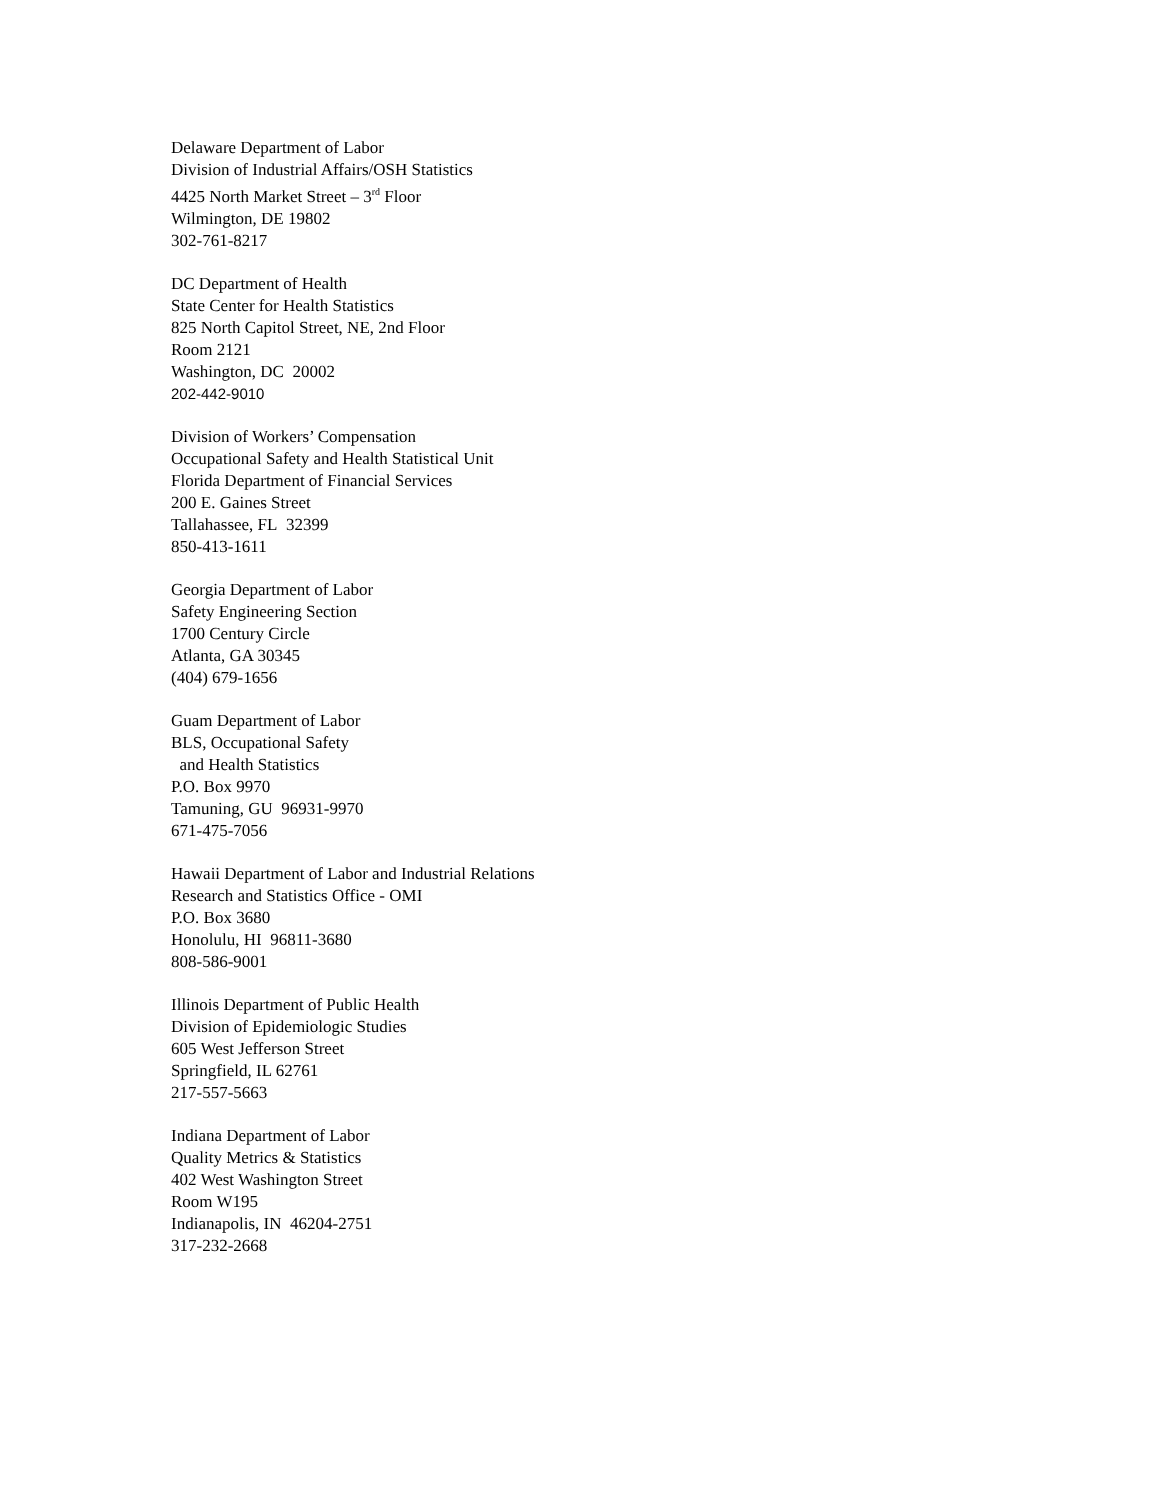Delaware Department of Labor
Division of Industrial Affairs/OSH Statistics
4425 North Market Street – 3<sup>rd</sup> Floor
Wilmington, DE 19802
302-761-8217
DC Department of Health
State Center for Health Statistics
825 North Capitol Street, NE, 2nd Floor
Room 2121
Washington, DC 20002
202-442-9010
Division of Workers’ Compensation
Occupational Safety and Health Statistical Unit
Florida Department of Financial Services
200 E. Gaines Street
Tallahassee, FL 32399
850-413-1611
Georgia Department of Labor
Safety Engineering Section
1700 Century Circle
Atlanta, GA 30345
(404) 679-1656
Guam Department of Labor
BLS, Occupational Safety
and Health Statistics
P.O. Box 9970
Tamuning, GU 96931-9970
671-475-7056
Hawaii Department of Labor and Industrial Relations
Research and Statistics Office - OMI
P.O. Box 3680
Honolulu, HI 96811-3680
808-586-9001
Illinois Department of Public Health
Division of Epidemiologic Studies
605 West Jefferson Street
Springfield, IL 62761
217-557-5663
Indiana Department of Labor
Quality Metrics & Statistics
402 West Washington Street
Room W195
Indianapolis, IN 46204-2751
317-232-2668